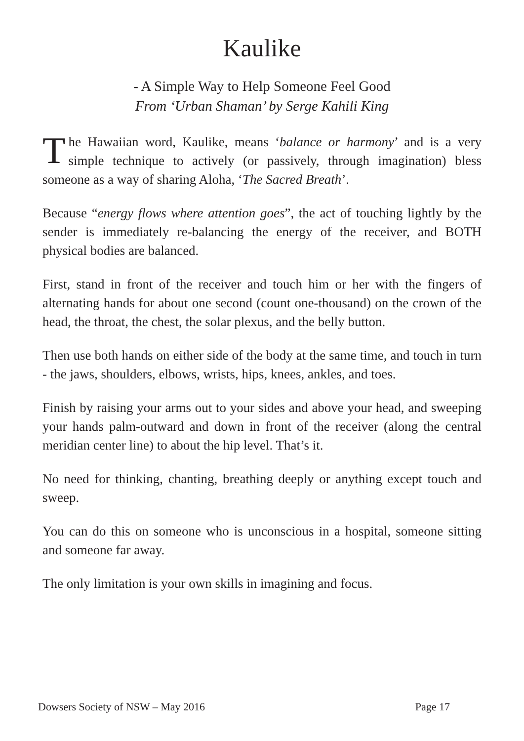Kaulike
- A Simple Way to Help Someone Feel Good
From ‘Urban Shaman’ by Serge Kahili King
The Hawaiian word, Kaulike, means ‘balance or harmony’ and is a very simple technique to actively (or passively, through imagination) bless someone as a way of sharing Aloha, ‘The Sacred Breath’.
Because “energy flows where attention goes”, the act of touching lightly by the sender is immediately re-balancing the energy of the receiver, and BOTH physical bodies are balanced.
First, stand in front of the receiver and touch him or her with the fingers of alternating hands for about one second (count one-thousand) on the crown of the head, the throat, the chest, the solar plexus, and the belly button.
Then use both hands on either side of the body at the same time, and touch in turn - the jaws, shoulders, elbows, wrists, hips, knees, ankles, and toes.
Finish by raising your arms out to your sides and above your head, and sweeping your hands palm-outward and down in front of the receiver (along the central meridian center line) to about the hip level. That’s it.
No need for thinking, chanting, breathing deeply or anything except touch and sweep.
You can do this on someone who is unconscious in a hospital, someone sitting and someone far away.
The only limitation is your own skills in imagining and focus.
Dowsers Society of NSW – May 2016 Page 17